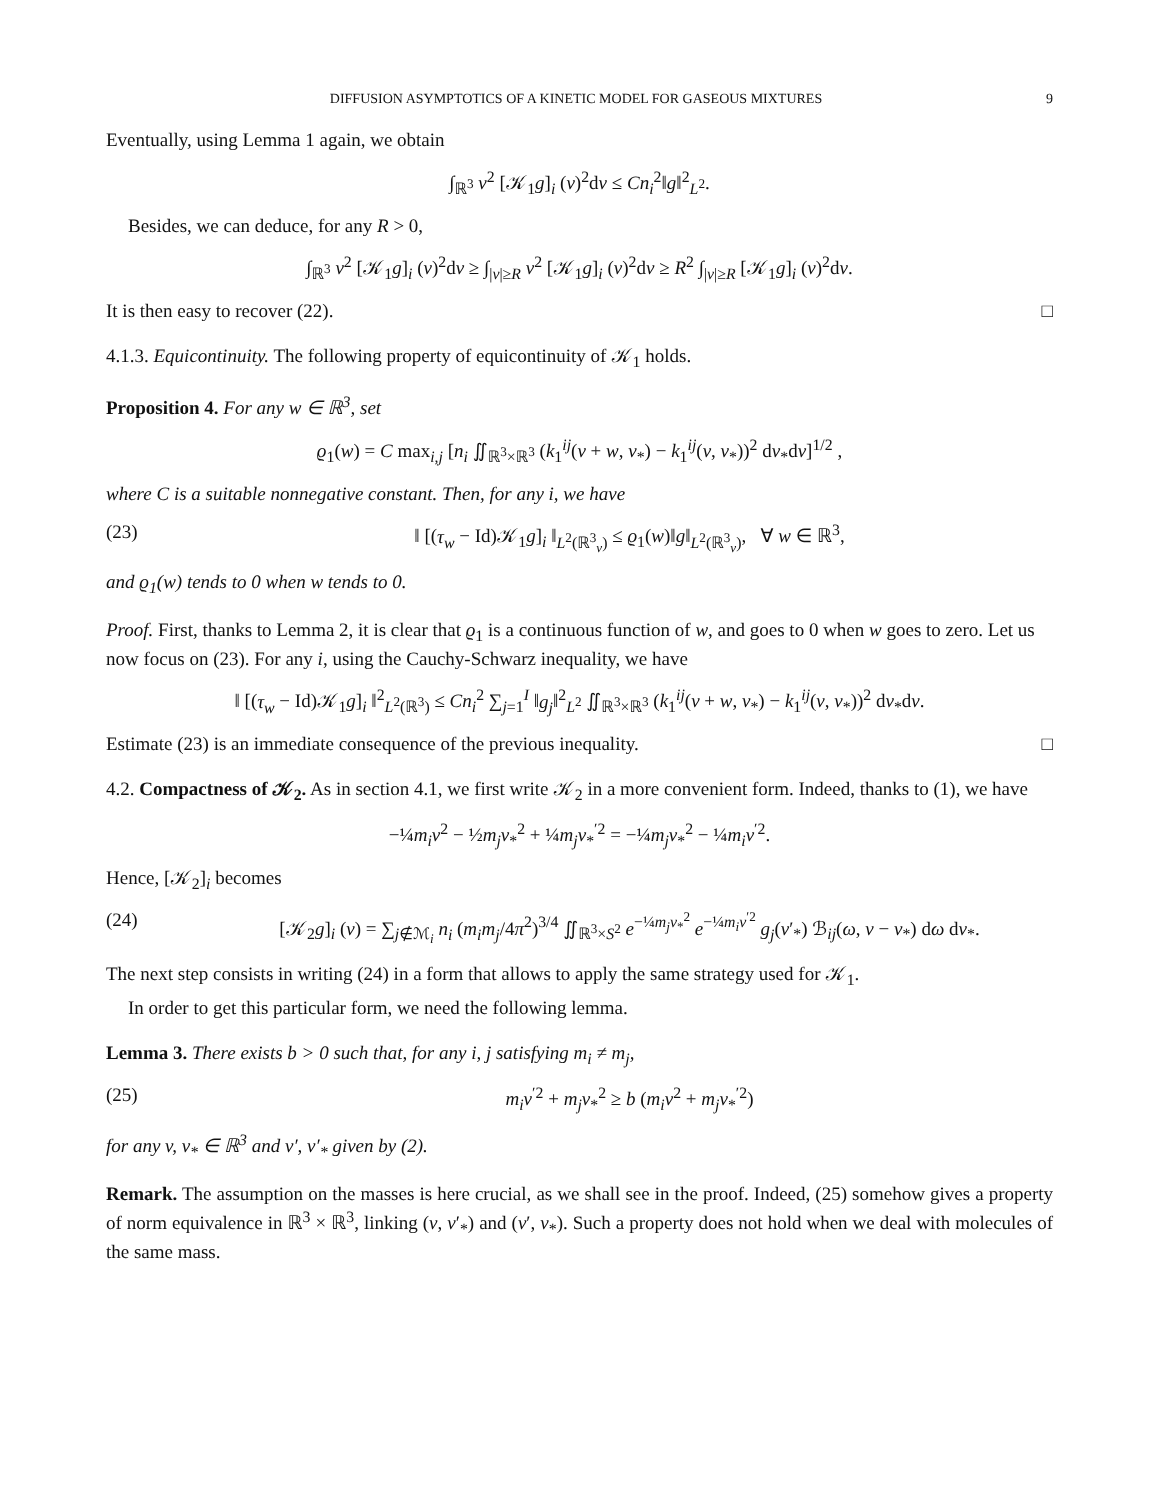DIFFUSION ASYMPTOTICS OF A KINETIC MODEL FOR GASEOUS MIXTURES 9
Eventually, using Lemma 1 again, we obtain
∫<sub>ℝ<sup>3</sup></sub> v<sup>2</sup> [𝒦<sub>1</sub>g]<sub>i</sub> (v)<sup>2</sup>dv ≤ Cn<sub>i</sub><sup>2</sup>‖g‖<sup>2</sup><sub>L<sup>2</sup></sub>.
Besides, we can deduce, for any R > 0,
∫<sub>ℝ<sup>3</sup></sub> v<sup>2</sup> [𝒦<sub>1</sub>g]<sub>i</sub> (v)<sup>2</sup>dv ≥ ∫<sub>|v|≥R</sub> v<sup>2</sup> [𝒦<sub>1</sub>g]<sub>i</sub> (v)<sup>2</sup>dv ≥ R<sup>2</sup> ∫<sub>|v|≥R</sub> [𝒦<sub>1</sub>g]<sub>i</sub> (v)<sup>2</sup>dv.
It is then easy to recover (22). □
4.1.3. Equicontinuity. The following property of equicontinuity of 𝒦<sub>1</sub> holds.
Proposition 4. For any w ∈ ℝ<sup>3</sup>, set
ϱ<sub>1</sub>(w) = C max<sub>i,j</sub> [n<sub>i</sub> ∬<sub>ℝ<sup>3</sup>×ℝ<sup>3</sup></sub> (k<sub>1</sub><sup>ij</sup>(v + w, v<sub>*</sub>) − k<sub>1</sub><sup>ij</sup>(v, v<sub>*</sub>))<sup>2</sup> dv<sub>*</sub>dv]<sup>1/2</sup> ,
where C is a suitable nonnegative constant. Then, for any i, we have
(23) ‖ [(τ<sub>w</sub> − Id)𝒦<sub>1</sub>g]<sub>i</sub> ‖<sub>L<sup>2</sup>(ℝ<sup>3</sup><sub>v</sub>)</sub> ≤ ϱ<sub>1</sub>(w)‖g‖<sub>L<sup>2</sup>(ℝ<sup>3</sup><sub>v</sub>)</sub>, ∀ w ∈ ℝ<sup>3</sup>,
and ϱ<sub>1</sub>(w) tends to 0 when w tends to 0.
Proof. First, thanks to Lemma 2, it is clear that ϱ<sub>1</sub> is a continuous function of w, and goes to 0 when w goes to zero. Let us now focus on (23). For any i, using the Cauchy-Schwarz inequality, we have
‖ [(τ<sub>w</sub> − Id)𝒦<sub>1</sub>g]<sub>i</sub> ‖<sup>2</sup><sub>L<sup>2</sup>(ℝ<sup>3</sup>)</sub> ≤ Cn<sub>i</sub><sup>2</sup> ∑<sub>j=1</sub><sup>I</sup> ‖g<sub>j</sub>‖<sup>2</sup><sub>L<sup>2</sup></sub> ∬<sub>ℝ<sup>3</sup>×ℝ<sup>3</sup></sub> (k<sub>1</sub><sup>ij</sup>(v + w, v<sub>*</sub>) − k<sub>1</sub><sup>ij</sup>(v, v<sub>*</sub>))<sup>2</sup> dv<sub>*</sub>dv.
Estimate (23) is an immediate consequence of the previous inequality. □
4.2. Compactness of 𝒦<sub>2</sub>. As in section 4.1, we first write 𝒦<sub>2</sub> in a more convenient form. Indeed, thanks to (1), we have
−¼m<sub>i</sub>v<sup>2</sup> − ½m<sub>j</sub>v<sub>*</sub><sup>2</sup> + ¼m<sub>j</sub>v<sub>*</sub><sup>′2</sup> = −¼m<sub>j</sub>v<sub>*</sub><sup>2</sup> − ¼m<sub>i</sub>v<sup>′2</sup>.
Hence, [𝒦<sub>2</sub>]<sub>i</sub> becomes
(24) [𝒦<sub>2</sub>g]<sub>i</sub> (v) = ∑<sub>j∉ℳ<sub>i</sub></sub> n<sub>i</sub> (m<sub>i</sub>m<sub>j</sub>/4π<sup>2</sup>)<sup>3/4</sup> ∬<sub>ℝ<sup>3</sup>×S<sup>2</sup></sub> e<sup>−¼m<sub>j</sub>v<sub>*</sub><sup>2</sup></sup> e<sup>−¼m<sub>i</sub>v<sup>′2</sup></sup> g<sub>j</sub>(v′<sub>*</sub>) ℬ<sub>ij</sub>(ω, v − v<sub>*</sub>) dω dv<sub>*</sub>.
The next step consists in writing (24) in a form that allows to apply the same strategy used for 𝒦<sub>1</sub>.
In order to get this particular form, we need the following lemma.
Lemma 3. There exists b > 0 such that, for any i, j satisfying m<sub>i</sub> ≠ m<sub>j</sub>,
(25) m<sub>i</sub>v<sup>′2</sup> + m<sub>j</sub>v<sub>*</sub><sup>2</sup> ≥ b (m<sub>i</sub>v<sup>2</sup> + m<sub>j</sub>v<sub>*</sub><sup>′2</sup>)
for any v, v<sub>*</sub> ∈ ℝ<sup>3</sup> and v′, v′<sub>*</sub> given by (2).
Remark. The assumption on the masses is here crucial, as we shall see in the proof. Indeed, (25) somehow gives a property of norm equivalence in ℝ<sup>3</sup> × ℝ<sup>3</sup>, linking (v, v′<sub>*</sub>) and (v′, v<sub>*</sub>). Such a property does not hold when we deal with molecules of the same mass.